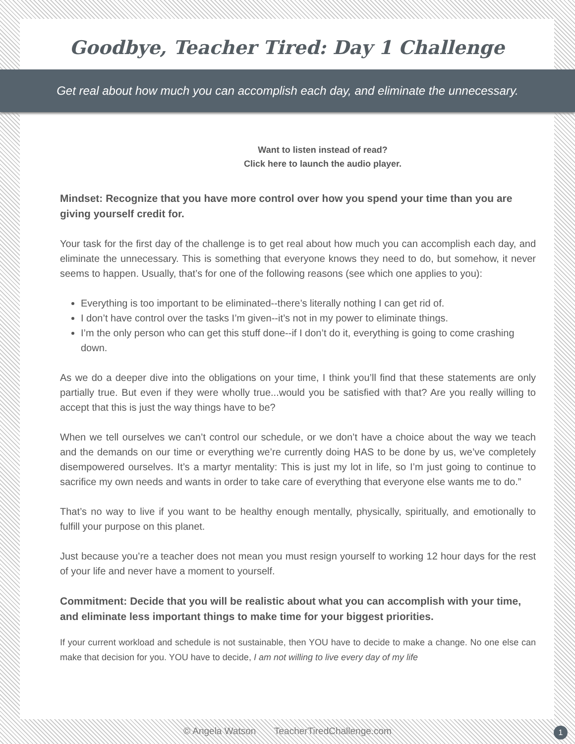Goodbye, Teacher Tired: Day 1 Challenge
Get real about how much you can accomplish each day, and eliminate the unnecessary.
Want to listen instead of read?
Click here to launch the audio player.
Mindset: Recognize that you have more control over how you spend your time than you are giving yourself credit for.
Your task for the first day of the challenge is to get real about how much you can accomplish each day, and eliminate the unnecessary. This is something that everyone knows they need to do, but somehow, it never seems to happen. Usually, that’s for one of the following reasons (see which one applies to you):
Everything is too important to be eliminated--there’s literally nothing I can get rid of.
I don’t have control over the tasks I’m given--it’s not in my power to eliminate things.
I’m the only person who can get this stuff done--if I don’t do it, everything is going to come crashing down.
As we do a deeper dive into the obligations on your time, I think you’ll find that these statements are only partially true. But even if they were wholly true...would you be satisfied with that? Are you really willing to accept that this is just the way things have to be?
When we tell ourselves we can’t control our schedule, or we don’t have a choice about the way we teach and the demands on our time or everything we’re currently doing HAS to be done by us, we’ve completely disempowered ourselves. It’s a martyr mentality: This is just my lot in life, so I’m just going to continue to sacrifice my own needs and wants in order to take care of everything that everyone else wants me to do.”
That’s no way to live if you want to be healthy enough mentally, physically, spiritually, and emotionally to fulfill your purpose on this planet.
Just because you’re a teacher does not mean you must resign yourself to working 12 hour days for the rest of your life and never have a moment to yourself.
Commitment: Decide that you will be realistic about what you can accomplish with your time, and eliminate less important things to make time for your biggest priorities.
If your current workload and schedule is not sustainable, then YOU have to decide to make a change. No one else can make that decision for you. YOU have to decide, I am not willing to live every day of my life
© Angela Watson TeacherTiredChallenge.com 1